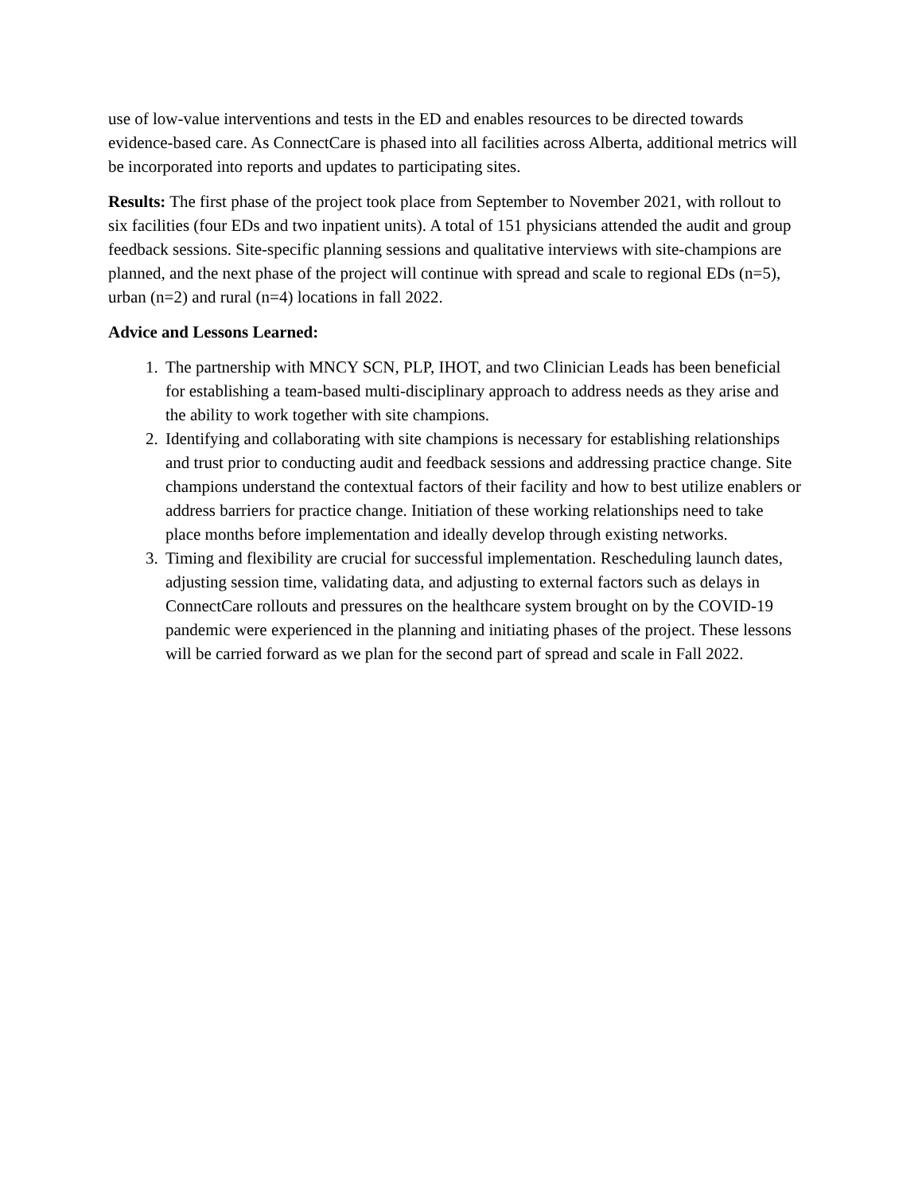use of low-value interventions and tests in the ED and enables resources to be directed towards evidence-based care. As ConnectCare is phased into all facilities across Alberta, additional metrics will be incorporated into reports and updates to participating sites.
Results: The first phase of the project took place from September to November 2021, with rollout to six facilities (four EDs and two inpatient units). A total of 151 physicians attended the audit and group feedback sessions. Site-specific planning sessions and qualitative interviews with site-champions are planned, and the next phase of the project will continue with spread and scale to regional EDs (n=5), urban (n=2) and rural (n=4) locations in fall 2022.
Advice and Lessons Learned:
1. The partnership with MNCY SCN, PLP, IHOT, and two Clinician Leads has been beneficial for establishing a team-based multi-disciplinary approach to address needs as they arise and the ability to work together with site champions.
2. Identifying and collaborating with site champions is necessary for establishing relationships and trust prior to conducting audit and feedback sessions and addressing practice change. Site champions understand the contextual factors of their facility and how to best utilize enablers or address barriers for practice change. Initiation of these working relationships need to take place months before implementation and ideally develop through existing networks.
3. Timing and flexibility are crucial for successful implementation. Rescheduling launch dates, adjusting session time, validating data, and adjusting to external factors such as delays in ConnectCare rollouts and pressures on the healthcare system brought on by the COVID-19 pandemic were experienced in the planning and initiating phases of the project. These lessons will be carried forward as we plan for the second part of spread and scale in Fall 2022.